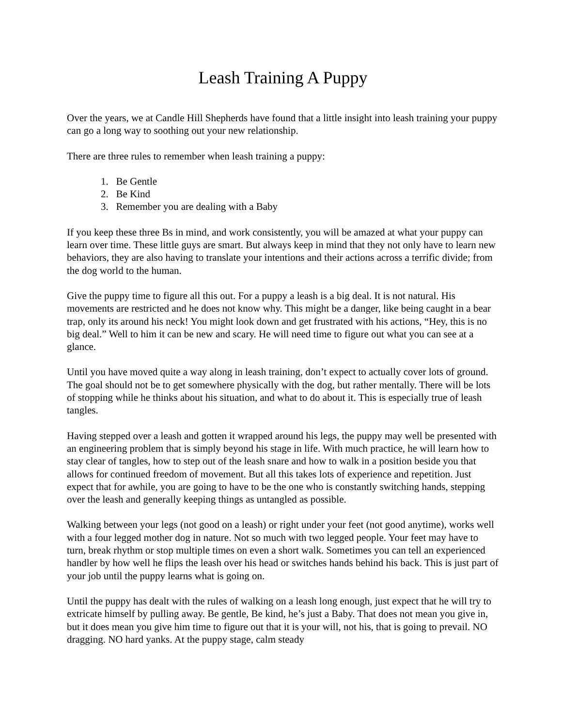Leash Training A Puppy
Over the years, we at Candle Hill Shepherds have found that a little insight into leash training your puppy can go a long way to soothing out your new relationship.
There are three rules to remember when leash training a puppy:
1. Be Gentle
2. Be Kind
3. Remember you are dealing with a Baby
If you keep these three Bs in mind, and work consistently, you will be amazed at what your puppy can learn over time. These little guys are smart. But always keep in mind that they not only have to learn new behaviors, they are also having to translate your intentions and their actions across a terrific divide; from the dog world to the human.
Give the puppy time to figure all this out. For a puppy a leash is a big deal. It is not natural. His movements are restricted and he does not know why. This might be a danger, like being caught in a bear trap, only its around his neck! You might look down and get frustrated with his actions, “Hey, this is no big deal.” Well to him it can be new and scary. He will need time to figure out what you can see at a glance.
Until you have moved quite a way along in leash training, don’t expect to actually cover lots of ground. The goal should not be to get somewhere physically with the dog, but rather mentally. There will be lots of stopping while he thinks about his situation, and what to do about it. This is especially true of leash tangles.
Having stepped over a leash and gotten it wrapped around his legs, the puppy may well be presented with an engineering problem that is simply beyond his stage in life. With much practice, he will learn how to stay clear of tangles, how to step out of the leash snare and how to walk in a position beside you that allows for continued freedom of movement. But all this takes lots of experience and repetition. Just expect that for awhile, you are going to have to be the one who is constantly switching hands, stepping over the leash and generally keeping things as untangled as possible.
Walking between your legs (not good on a leash) or right under your feet (not good anytime), works well with a four legged mother dog in nature. Not so much with two legged people. Your feet may have to turn, break rhythm or stop multiple times on even a short walk. Sometimes you can tell an experienced handler by how well he flips the leash over his head or switches hands behind his back. This is just part of your job until the puppy learns what is going on.
Until the puppy has dealt with the rules of walking on a leash long enough, just expect that he will try to extricate himself by pulling away. Be gentle, Be kind, he’s just a Baby. That does not mean you give in, but it does mean you give him time to figure out that it is your will, not his, that is going to prevail. NO dragging. NO hard yanks. At the puppy stage, calm steady